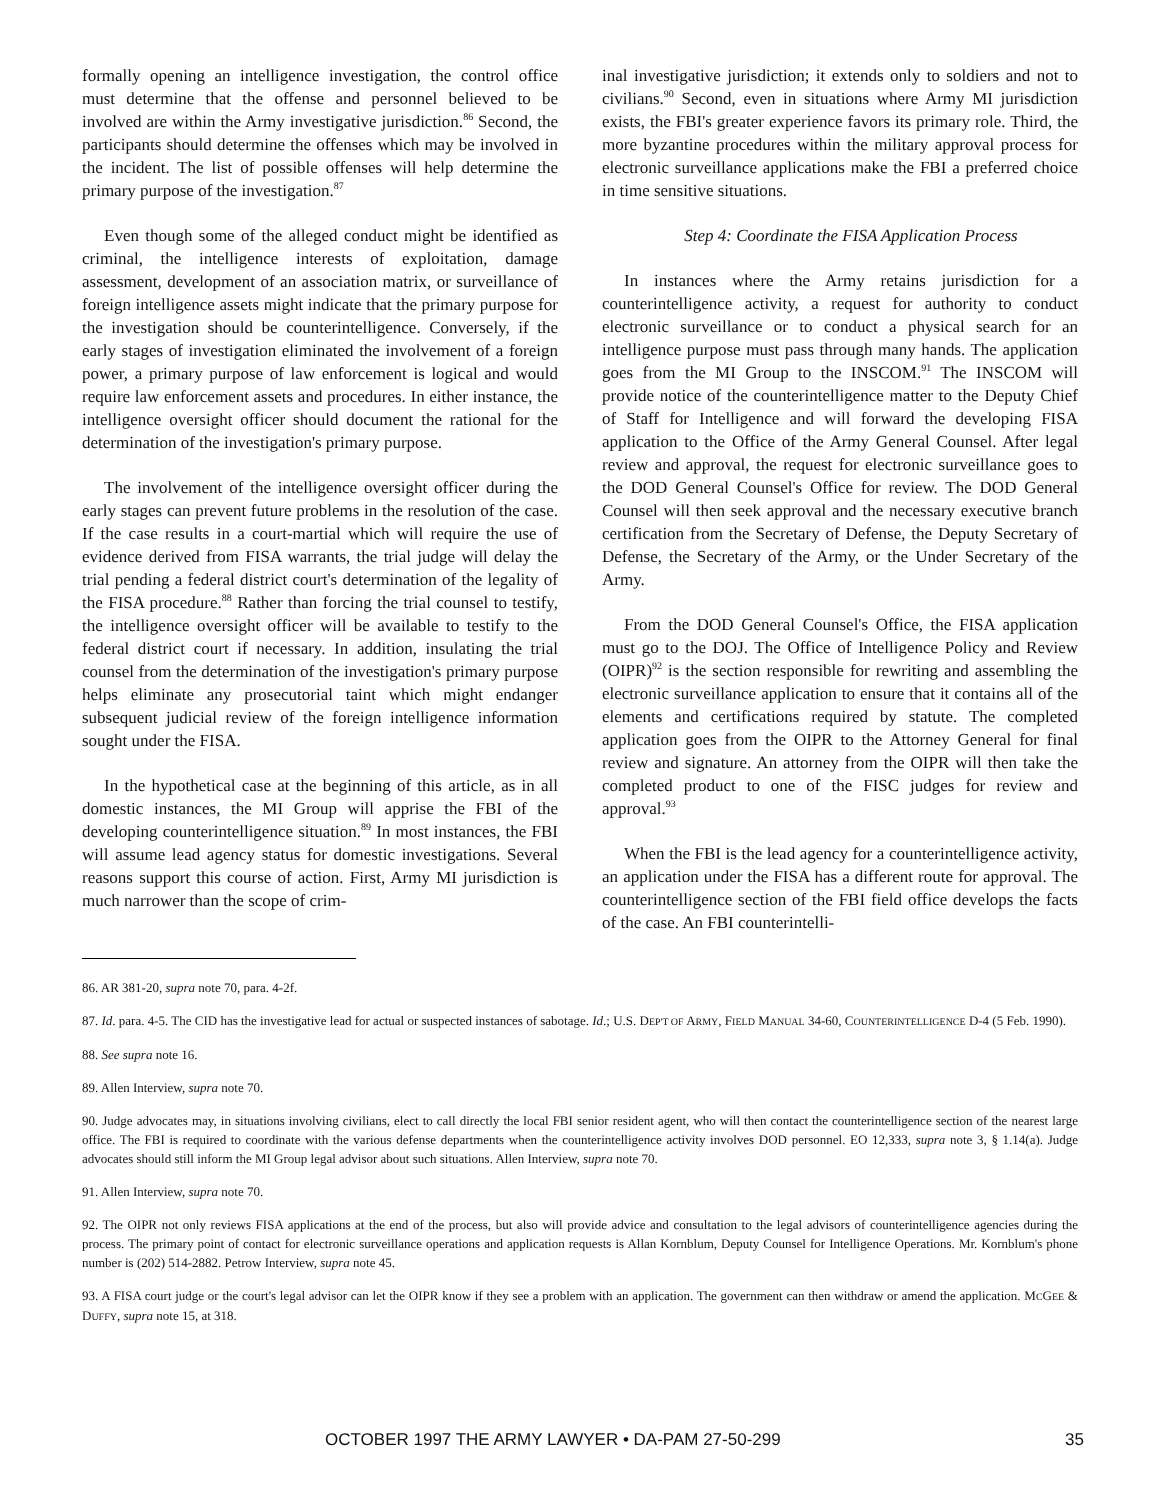formally opening an intelligence investigation, the control office must determine that the offense and personnel believed to be involved are within the Army investigative jurisdiction.<sup>86</sup> Second, the participants should determine the offenses which may be involved in the incident. The list of possible offenses will help determine the primary purpose of the investigation.<sup>87</sup>
Even though some of the alleged conduct might be identified as criminal, the intelligence interests of exploitation, damage assessment, development of an association matrix, or surveillance of foreign intelligence assets might indicate that the primary purpose for the investigation should be counterintelligence. Conversely, if the early stages of investigation eliminated the involvement of a foreign power, a primary purpose of law enforcement is logical and would require law enforcement assets and procedures. In either instance, the intelligence oversight officer should document the rational for the determination of the investigation's primary purpose.
The involvement of the intelligence oversight officer during the early stages can prevent future problems in the resolution of the case. If the case results in a court-martial which will require the use of evidence derived from FISA warrants, the trial judge will delay the trial pending a federal district court's determination of the legality of the FISA procedure.<sup>88</sup> Rather than forcing the trial counsel to testify, the intelligence oversight officer will be available to testify to the federal district court if necessary. In addition, insulating the trial counsel from the determination of the investigation's primary purpose helps eliminate any prosecutorial taint which might endanger subsequent judicial review of the foreign intelligence information sought under the FISA.
In the hypothetical case at the beginning of this article, as in all domestic instances, the MI Group will apprise the FBI of the developing counterintelligence situation.<sup>89</sup> In most instances, the FBI will assume lead agency status for domestic investigations. Several reasons support this course of action. First, Army MI jurisdiction is much narrower than the scope of crim-
inal investigative jurisdiction; it extends only to soldiers and not to civilians.<sup>90</sup> Second, even in situations where Army MI jurisdiction exists, the FBI's greater experience favors its primary role. Third, the more byzantine procedures within the military approval process for electronic surveillance applications make the FBI a preferred choice in time sensitive situations.
Step 4: Coordinate the FISA Application Process
In instances where the Army retains jurisdiction for a counterintelligence activity, a request for authority to conduct electronic surveillance or to conduct a physical search for an intelligence purpose must pass through many hands. The application goes from the MI Group to the INSCOM.<sup>91</sup> The INSCOM will provide notice of the counterintelligence matter to the Deputy Chief of Staff for Intelligence and will forward the developing FISA application to the Office of the Army General Counsel. After legal review and approval, the request for electronic surveillance goes to the DOD General Counsel's Office for review. The DOD General Counsel will then seek approval and the necessary executive branch certification from the Secretary of Defense, the Deputy Secretary of Defense, the Secretary of the Army, or the Under Secretary of the Army.
From the DOD General Counsel's Office, the FISA application must go to the DOJ. The Office of Intelligence Policy and Review (OIPR)<sup>92</sup> is the section responsible for rewriting and assembling the electronic surveillance application to ensure that it contains all of the elements and certifications required by statute. The completed application goes from the OIPR to the Attorney General for final review and signature. An attorney from the OIPR will then take the completed product to one of the FISC judges for review and approval.<sup>93</sup>
When the FBI is the lead agency for a counterintelligence activity, an application under the FISA has a different route for approval. The counterintelligence section of the FBI field office develops the facts of the case. An FBI counterintelli-
86. AR 381-20, supra note 70, para. 4-2f.
87. Id. para. 4-5. The CID has the investigative lead for actual or suspected instances of sabotage. Id.; U.S. DEP'T OF ARMY, FIELD MANUAL 34-60, COUNTERINTELLIGENCE D-4 (5 Feb. 1990).
88. See supra note 16.
89. Allen Interview, supra note 70.
90. Judge advocates may, in situations involving civilians, elect to call directly the local FBI senior resident agent, who will then contact the counterintelligence section of the nearest large office. The FBI is required to coordinate with the various defense departments when the counterintelligence activity involves DOD personnel. EO 12,333, supra note 3, § 1.14(a). Judge advocates should still inform the MI Group legal advisor about such situations. Allen Interview, supra note 70.
91. Allen Interview, supra note 70.
92. The OIPR not only reviews FISA applications at the end of the process, but also will provide advice and consultation to the legal advisors of counterintelligence agencies during the process. The primary point of contact for electronic surveillance operations and application requests is Allan Kornblum, Deputy Counsel for Intelligence Operations. Mr. Kornblum's phone number is (202) 514-2882. Petrow Interview, supra note 45.
93. A FISA court judge or the court's legal advisor can let the OIPR know if they see a problem with an application. The government can then withdraw or amend the application. MCGEE & DUFFY, supra note 15, at 318.
OCTOBER 1997 THE ARMY LAWYER • DA-PAM 27-50-299 35